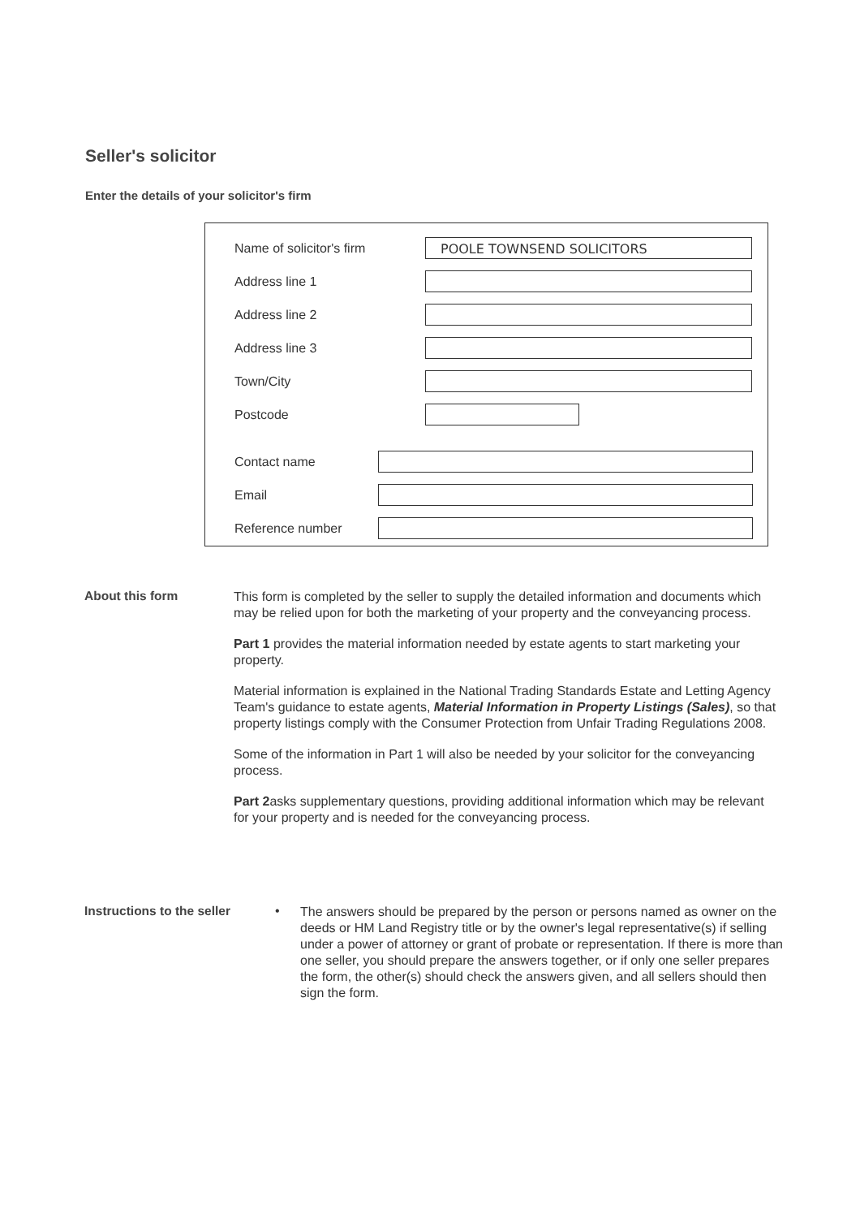Seller's solicitor
Enter the details of your solicitor's firm
Name of solicitor's firm
POOLE TOWNSEND SOLICITORS
Address line 1
Address line 2
Address line 3
Town/City
Postcode
Contact name
Email
Reference number
About this form
This form is completed by the seller to supply the detailed information and documents which may be relied upon for both the marketing of your property and the conveyancing process.
Part 1 provides the material information needed by estate agents to start marketing your property.
Material information is explained in the National Trading Standards Estate and Letting Agency Team's guidance to estate agents, Material Information in Property Listings (Sales), so that property listings comply with the Consumer Protection from Unfair Trading Regulations 2008.
Some of the information in Part 1 will also be needed by your solicitor for the conveyancing process.
Part 2asks supplementary questions, providing additional information which may be relevant for your property and is needed for the conveyancing process.
Instructions to the seller •
The answers should be prepared by the person or persons named as owner on the deeds or HM Land Registry title or by the owner's legal representative(s) if selling under a power of attorney or grant of probate or representation. If there is more than one seller, you should prepare the answers together, or if only one seller prepares the form, the other(s) should check the answers given, and all sellers should then sign the form.